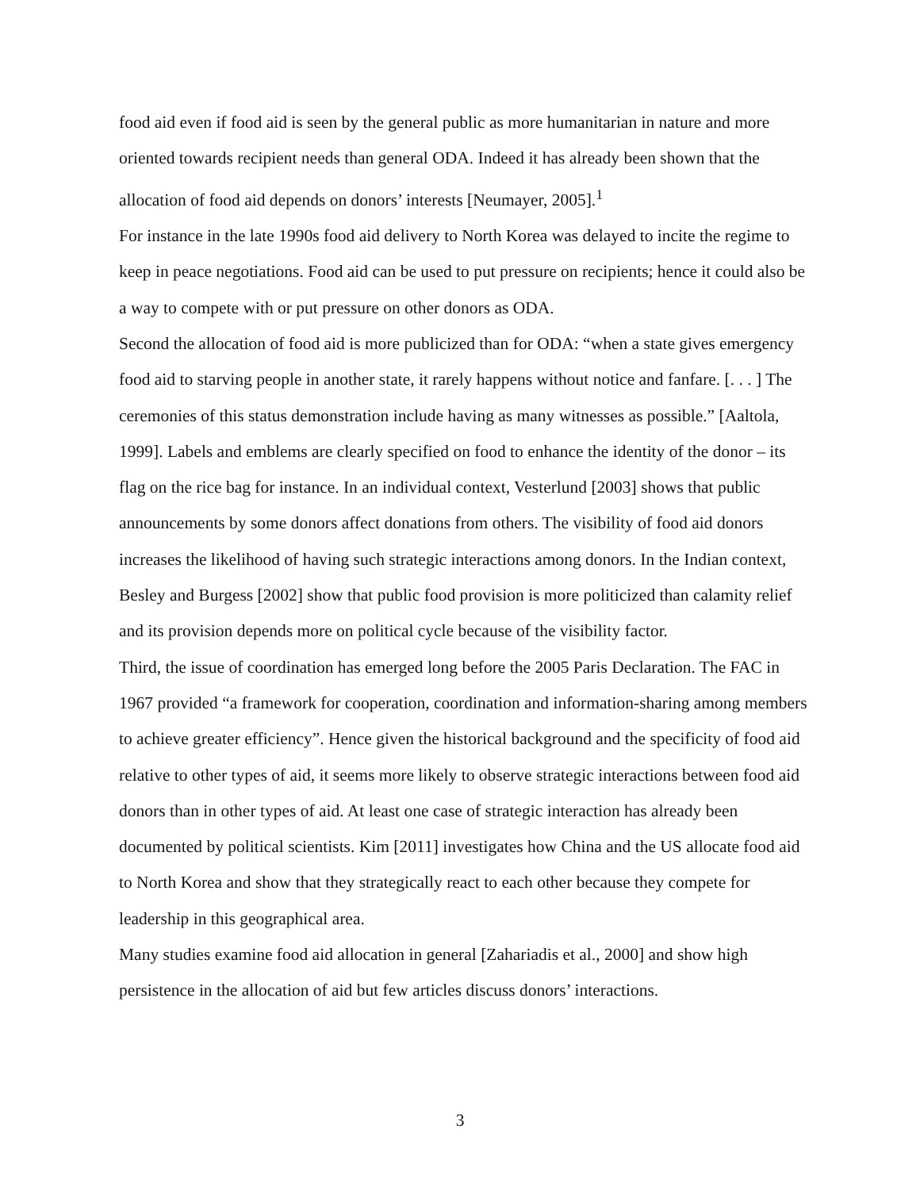food aid even if food aid is seen by the general public as more humanitarian in nature and more oriented towards recipient needs than general ODA. Indeed it has already been shown that the allocation of food aid depends on donors’ interests [Neumayer, 2005].<sup>1</sup>
For instance in the late 1990s food aid delivery to North Korea was delayed to incite the regime to keep in peace negotiations. Food aid can be used to put pressure on recipients; hence it could also be a way to compete with or put pressure on other donors as ODA.
Second the allocation of food aid is more publicized than for ODA: “when a state gives emergency food aid to starving people in another state, it rarely happens without notice and fanfare. [. . . ] The ceremonies of this status demonstration include having as many witnesses as possible.” [Aaltola, 1999]. Labels and emblems are clearly specified on food to enhance the identity of the donor – its flag on the rice bag for instance. In an individual context, Vesterlund [2003] shows that public announcements by some donors affect donations from others. The visibility of food aid donors increases the likelihood of having such strategic interactions among donors. In the Indian context, Besley and Burgess [2002] show that public food provision is more politicized than calamity relief and its provision depends more on political cycle because of the visibility factor.
Third, the issue of coordination has emerged long before the 2005 Paris Declaration. The FAC in 1967 provided “a framework for cooperation, coordination and information-sharing among members to achieve greater efficiency”. Hence given the historical background and the specificity of food aid relative to other types of aid, it seems more likely to observe strategic interactions between food aid donors than in other types of aid. At least one case of strategic interaction has already been documented by political scientists. Kim [2011] investigates how China and the US allocate food aid to North Korea and show that they strategically react to each other because they compete for leadership in this geographical area.
Many studies examine food aid allocation in general [Zahariadis et al., 2000] and show high persistence in the allocation of aid but few articles discuss donors’ interactions.
3